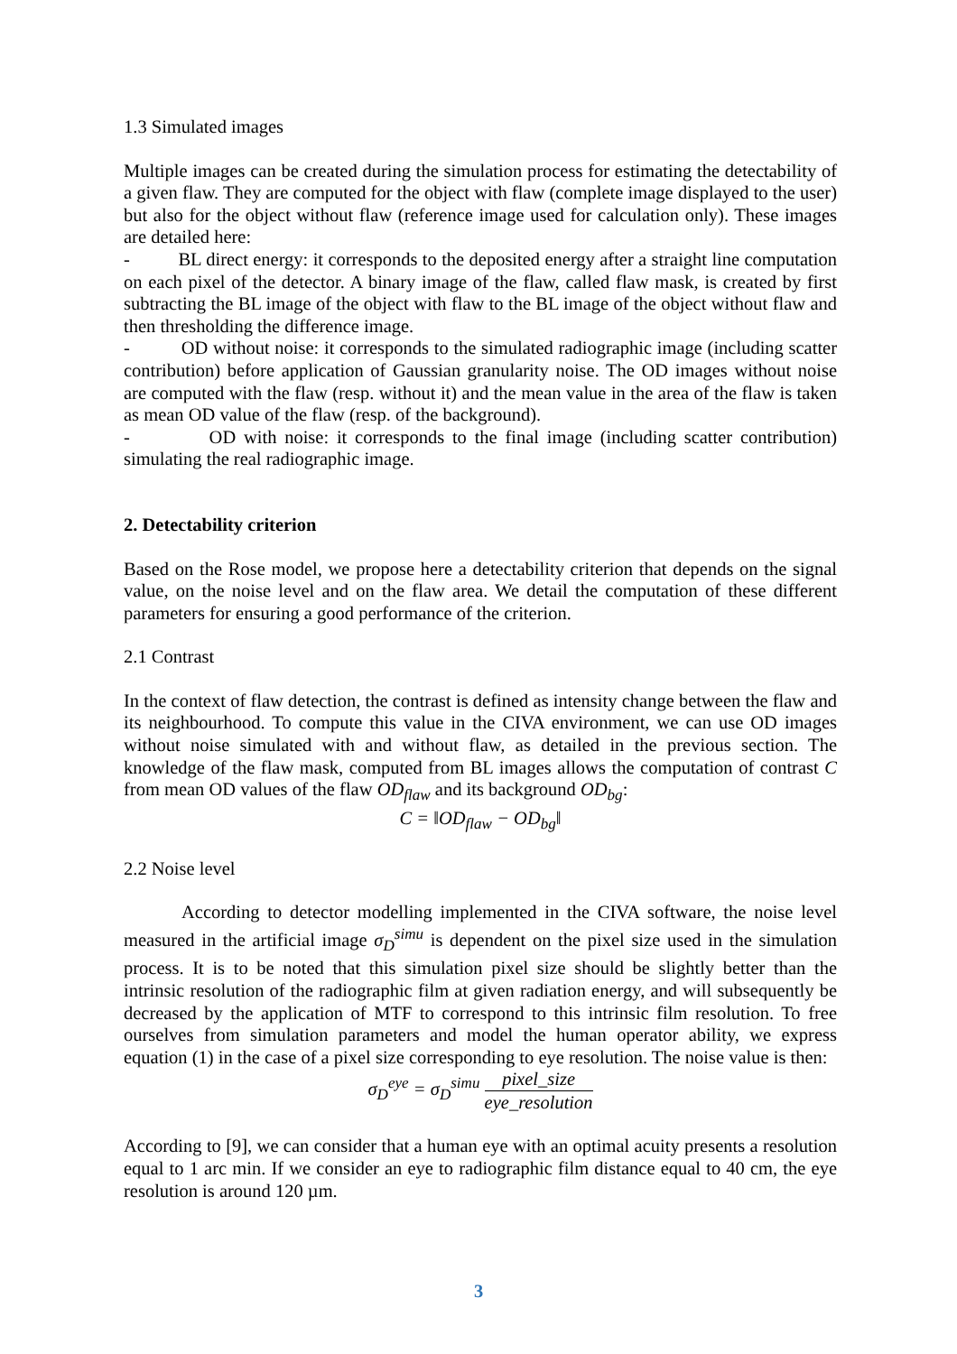1.3 Simulated images
Multiple images can be created during the simulation process for estimating the detectability of a given flaw. They are computed for the object with flaw (complete image displayed to the user) but also for the object without flaw (reference image used for calculation only). These images are detailed here:
- BL direct energy: it corresponds to the deposited energy after a straight line computation on each pixel of the detector. A binary image of the flaw, called flaw mask, is created by first subtracting the BL image of the object with flaw to the BL image of the object without flaw and then thresholding the difference image.
- OD without noise: it corresponds to the simulated radiographic image (including scatter contribution) before application of Gaussian granularity noise. The OD images without noise are computed with the flaw (resp. without it) and the mean value in the area of the flaw is taken as mean OD value of the flaw (resp. of the background).
- OD with noise: it corresponds to the final image (including scatter contribution) simulating the real radiographic image.
2. Detectability criterion
Based on the Rose model, we propose here a detectability criterion that depends on the signal value, on the noise level and on the flaw area. We detail the computation of these different parameters for ensuring a good performance of the criterion.
2.1 Contrast
In the context of flaw detection, the contrast is defined as intensity change between the flaw and its neighbourhood. To compute this value in the CIVA environment, we can use OD images without noise simulated with and without flaw, as detailed in the previous section. The knowledge of the flaw mask, computed from BL images allows the computation of contrast C from mean OD values of the flaw OD<sub>flaw</sub> and its background OD<sub>bg</sub>:
C = ‖OD<sub>flaw</sub> − OD<sub>bg</sub>‖
2.2 Noise level
According to detector modelling implemented in the CIVA software, the noise level measured in the artificial image σ<sub>D</sub><sup>simu</sup> is dependent on the pixel size used in the simulation process. It is to be noted that this simulation pixel size should be slightly better than the intrinsic resolution of the radiographic film at given radiation energy, and will subsequently be decreased by the application of MTF to correspond to this intrinsic film resolution. To free ourselves from simulation parameters and model the human operator ability, we express equation (1) in the case of a pixel size corresponding to eye resolution. The noise value is then:
σ<sub>D</sub><sup>eye</sup> = σ<sub>D</sub><sup>simu</sup> pixel_size eye_resolution
According to [9], we can consider that a human eye with an optimal acuity presents a resolution equal to 1 arc min. If we consider an eye to radiographic film distance equal to 40 cm, the eye resolution is around 120 µm.
3